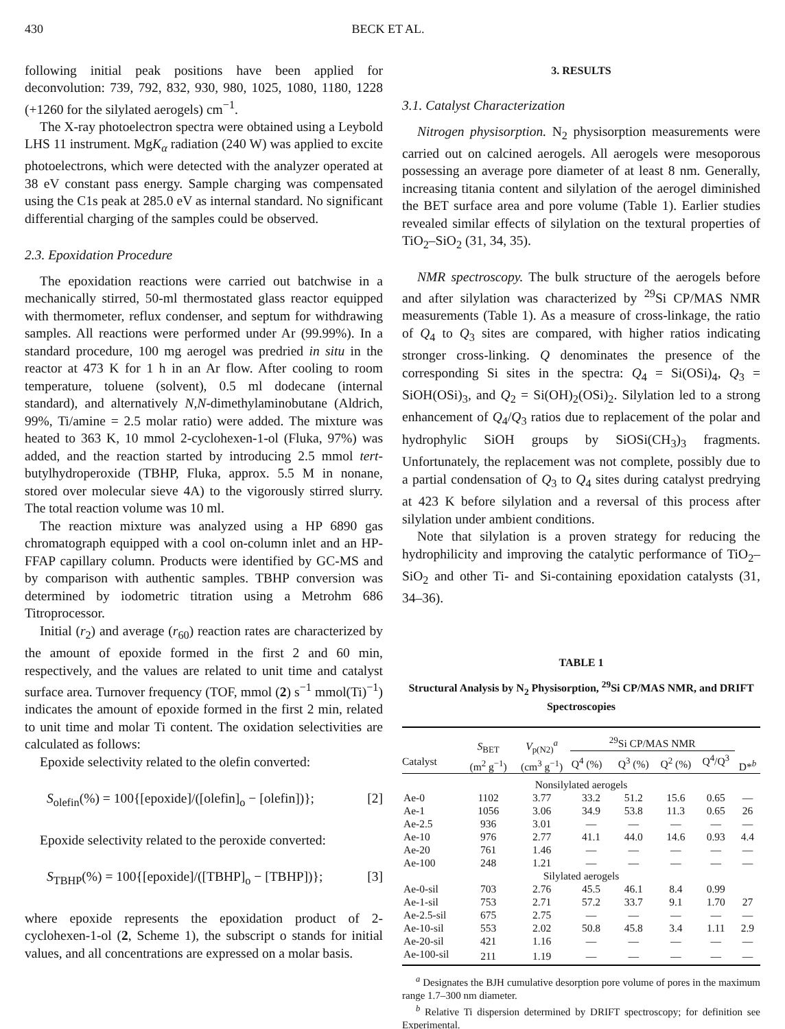430 BECK ET AL.
following initial peak positions have been applied for deconvolution: 739, 792, 832, 930, 980, 1025, 1080, 1180, 1228 (+1260 for the silylated aerogels) cm<sup>−1</sup>.
The X-ray photoelectron spectra were obtained using a Leybold LHS 11 instrument. MgK<sub>α</sub> radiation (240 W) was applied to excite photoelectrons, which were detected with the analyzer operated at 38 eV constant pass energy. Sample charging was compensated using the C1s peak at 285.0 eV as internal standard. No significant differential charging of the samples could be observed.
2.3. Epoxidation Procedure
The epoxidation reactions were carried out batchwise in a mechanically stirred, 50-ml thermostated glass reactor equipped with thermometer, reflux condenser, and septum for withdrawing samples. All reactions were performed under Ar (99.99%). In a standard procedure, 100 mg aerogel was predried in situ in the reactor at 473 K for 1 h in an Ar flow. After cooling to room temperature, toluene (solvent), 0.5 ml dodecane (internal standard), and alternatively N,N-dimethylaminobutane (Aldrich, 99%, Ti/amine = 2.5 molar ratio) were added. The mixture was heated to 363 K, 10 mmol 2-cyclohexen-1-ol (Fluka, 97%) was added, and the reaction started by introducing 2.5 mmol tert-butylhydroperoxide (TBHP, Fluka, approx. 5.5 M in nonane, stored over molecular sieve 4A) to the vigorously stirred slurry. The total reaction volume was 10 ml.
The reaction mixture was analyzed using a HP 6890 gas chromatograph equipped with a cool on-column inlet and an HP-FFAP capillary column. Products were identified by GC-MS and by comparison with authentic samples. TBHP conversion was determined by iodometric titration using a Metrohm 686 Titroprocessor.
Initial (r<sub>2</sub>) and average (r<sub>60</sub>) reaction rates are characterized by the amount of epoxide formed in the first 2 and 60 min, respectively, and the values are related to unit time and catalyst surface area. Turnover frequency (TOF, mmol (2) s<sup>−1</sup> mmol(Ti)<sup>−1</sup>) indicates the amount of epoxide formed in the first 2 min, related to unit time and molar Ti content. The oxidation selectivities are calculated as follows:
Epoxide selectivity related to the olefin converted:
S<sub>olefin</sub>(%) = 100{[epoxide]/([olefin]<sub>o</sub> − [olefin])}; [2]
Epoxide selectivity related to the peroxide converted:
S<sub>TBHP</sub>(%) = 100{[epoxide]/([TBHP]<sub>o</sub> − [TBHP])}; [3]
where epoxide represents the epoxidation product of 2-cyclohexen-1-ol (2, Scheme 1), the subscript o stands for initial values, and all concentrations are expressed on a molar basis.
3. RESULTS
3.1. Catalyst Characterization
Nitrogen physisorption. N<sub>2</sub> physisorption measurements were carried out on calcined aerogels. All aerogels were mesoporous possessing an average pore diameter of at least 8 nm. Generally, increasing titania content and silylation of the aerogel diminished the BET surface area and pore volume (Table 1). Earlier studies revealed similar effects of silylation on the textural properties of TiO<sub>2</sub>–SiO<sub>2</sub> (31, 34, 35).
NMR spectroscopy. The bulk structure of the aerogels before and after silylation was characterized by <sup>29</sup>Si CP/MAS NMR measurements (Table 1). As a measure of cross-linkage, the ratio of Q<sub>4</sub> to Q<sub>3</sub> sites are compared, with higher ratios indicating stronger cross-linking. Q denominates the presence of the corresponding Si sites in the spectra: Q<sub>4</sub> = Si(OSi)<sub>4</sub>, Q<sub>3</sub> = SiOH(OSi)<sub>3</sub>, and Q<sub>2</sub> = Si(OH)<sub>2</sub>(OSi)<sub>2</sub>. Silylation led to a strong enhancement of Q<sub>4</sub>/Q<sub>3</sub> ratios due to replacement of the polar and hydrophylic SiOH groups by SiOSi(CH<sub>3</sub>)<sub>3</sub> fragments. Unfortunately, the replacement was not complete, possibly due to a partial condensation of Q<sub>3</sub> to Q<sub>4</sub> sites during catalyst predrying at 423 K before silylation and a reversal of this process after silylation under ambient conditions.
Note that silylation is a proven strategy for reducing the hydrophilicity and improving the catalytic performance of TiO<sub>2</sub>–SiO<sub>2</sub> and other Ti- and Si-containing epoxidation catalysts (31, 34–36).
TABLE 1
Structural Analysis by N<sub>2</sub> Physisorption, <sup>29</sup>Si CP/MAS NMR, and DRIFT Spectroscopies
| Catalyst | S<sub>BET</sub> (m<sup>2</sup> g<sup>−1</sup>) | V<sub>p(N2)</sub><sup>a</sup> (cm<sup>3</sup> g<sup>−1</sup>) | <sup>29</sup>Si CP/MAS NMR | | | | D*<sup>b</sup> |
| --- | --- | --- | --- | --- | --- | --- | --- |
| | | | Q<sup>4</sup> (%) | Q<sup>3</sup> (%) | Q<sup>2</sup> (%) | Q<sup>4</sup>/Q<sup>3</sup> | |
| Nonsilylated aerogels | | | | | | | |
| Ae-0 | 1102 | 3.77 | 33.2 | 51.2 | 15.6 | 0.65 | — |
| Ae-1 | 1056 | 3.06 | 34.9 | 53.8 | 11.3 | 0.65 | 26 |
| Ae-2.5 | 936 | 3.01 | — | — | — | — | — |
| Ae-10 | 976 | 2.77 | 41.1 | 44.0 | 14.6 | 0.93 | 4.4 |
| Ae-20 | 761 | 1.46 | — | — | — | — | — |
| Ae-100 | 248 | 1.21 | — | — | — | — | — |
| Silylated aerogels | | | | | | | |
| Ae-0-sil | 703 | 2.76 | 45.5 | 46.1 | 8.4 | 0.99 | |
| Ae-1-sil | 753 | 2.71 | 57.2 | 33.7 | 9.1 | 1.70 | 27 |
| Ae-2.5-sil | 675 | 2.75 | — | — | — | — | — |
| Ae-10-sil | 553 | 2.02 | 50.8 | 45.8 | 3.4 | 1.11 | 2.9 |
| Ae-20-sil | 421 | 1.16 | — | — | — | — | — |
| Ae-100-sil | 211 | 1.19 | — | — | — | — | — |
<sup>a</sup> Designates the BJH cumulative desorption pore volume of pores in the maximum range 1.7–300 nm diameter.
<sup>b</sup> Relative Ti dispersion determined by DRIFT spectroscopy; for definition see Experimental.